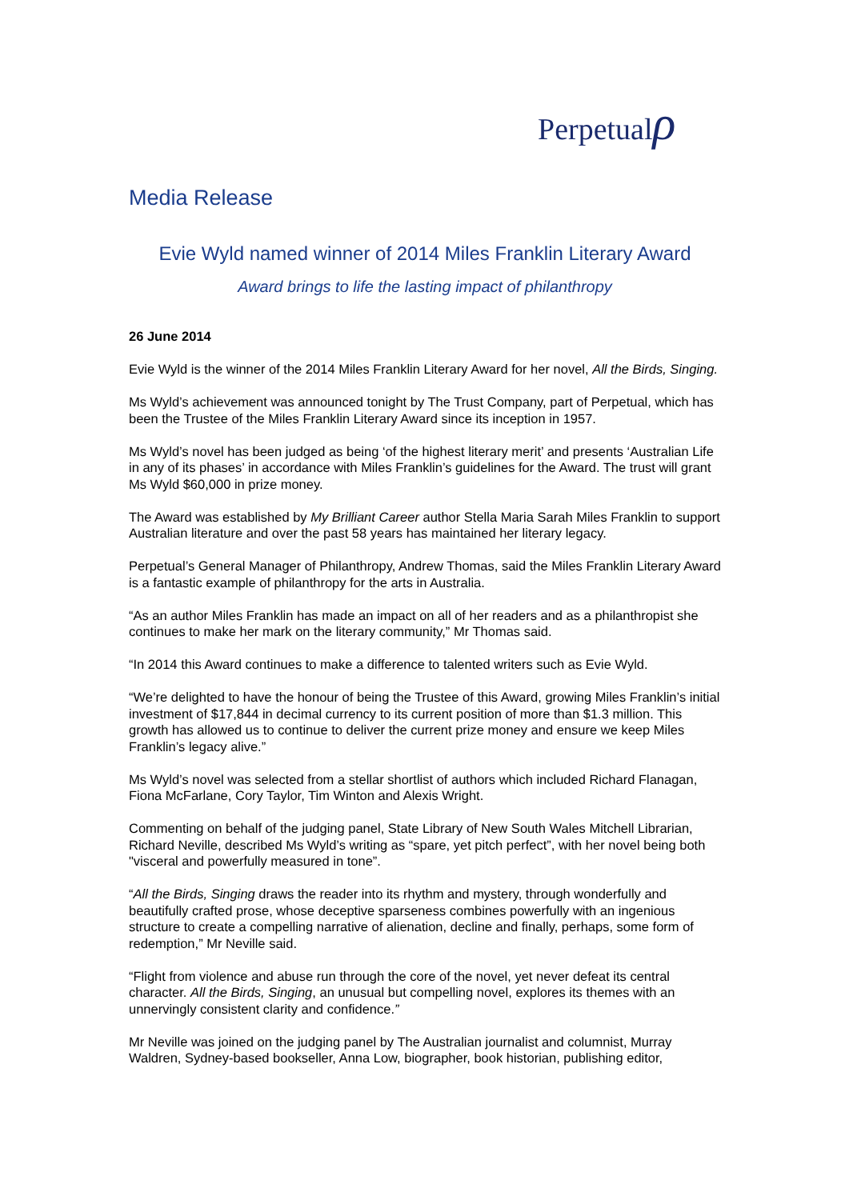Perpetualρ
Media Release
Evie Wyld named winner of 2014 Miles Franklin Literary Award
Award brings to life the lasting impact of philanthropy
26 June 2014
Evie Wyld is the winner of the 2014 Miles Franklin Literary Award for her novel, All the Birds, Singing.
Ms Wyld’s achievement was announced tonight by The Trust Company, part of Perpetual, which has been the Trustee of the Miles Franklin Literary Award since its inception in 1957.
Ms Wyld’s novel has been judged as being ‘of the highest literary merit’ and presents ‘Australian Life in any of its phases’ in accordance with Miles Franklin’s guidelines for the Award. The trust will grant Ms Wyld $60,000 in prize money.
The Award was established by My Brilliant Career author Stella Maria Sarah Miles Franklin to support Australian literature and over the past 58 years has maintained her literary legacy.
Perpetual’s General Manager of Philanthropy, Andrew Thomas, said the Miles Franklin Literary Award is a fantastic example of philanthropy for the arts in Australia.
“As an author Miles Franklin has made an impact on all of her readers and as a philanthropist she continues to make her mark on the literary community,” Mr Thomas said.
“In 2014 this Award continues to make a difference to talented writers such as Evie Wyld.
“We’re delighted to have the honour of being the Trustee of this Award, growing Miles Franklin’s initial investment of $17,844 in decimal currency to its current position of more than $1.3 million. This growth has allowed us to continue to deliver the current prize money and ensure we keep Miles Franklin’s legacy alive.”
Ms Wyld’s novel was selected from a stellar shortlist of authors which included Richard Flanagan, Fiona McFarlane, Cory Taylor, Tim Winton and Alexis Wright.
Commenting on behalf of the judging panel, State Library of New South Wales Mitchell Librarian, Richard Neville, described Ms Wyld’s writing as “spare, yet pitch perfect”, with her novel being both "visceral and powerfully measured in tone”.
“All the Birds, Singing draws the reader into its rhythm and mystery, through wonderfully and beautifully crafted prose, whose deceptive sparseness combines powerfully with an ingenious structure to create a compelling narrative of alienation, decline and finally, perhaps, some form of redemption,” Mr Neville said.
“Flight from violence and abuse run through the core of the novel, yet never defeat its central character. All the Birds, Singing, an unusual but compelling novel, explores its themes with an unnervingly consistent clarity and confidence.”
Mr Neville was joined on the judging panel by The Australian journalist and columnist, Murray Waldren, Sydney-based bookseller, Anna Low, biographer, book historian, publishing editor,